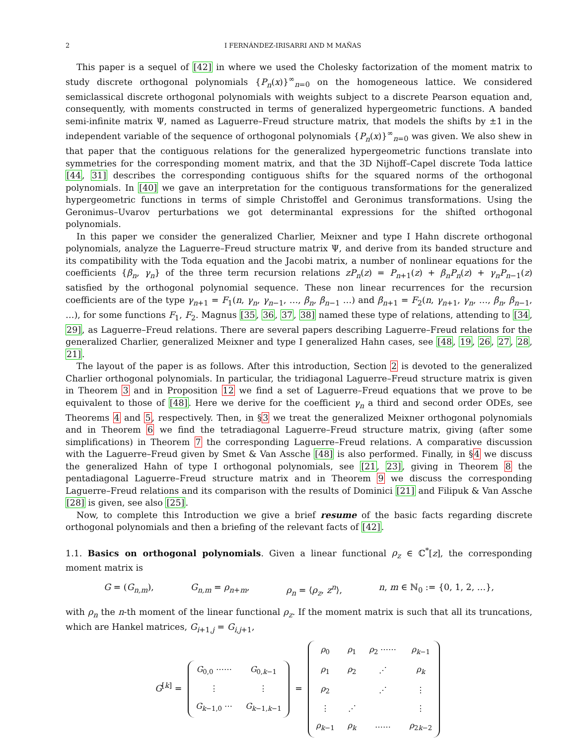2 I FERNÁNDEZ-IRISARRI AND M MAÑAS
This paper is a sequel of [42] in where we used the Cholesky factorization of the moment matrix to study discrete orthogonal polynomials {P<sub>n</sub>(x)}<sup>∞</sup><sub>n=0</sub> on the homogeneous lattice. We considered semiclassical discrete orthogonal polynomials with weights subject to a discrete Pearson equation and, consequently, with moments constructed in terms of generalized hypergeometric functions. A banded semi-infinite matrix Ψ, named as Laguerre–Freud structure matrix, that models the shifts by ±1 in the independent variable of the sequence of orthogonal polynomials {P<sub>n</sub>(x)}<sup>∞</sup><sub>n=0</sub> was given. We also shew in that paper that the contiguous relations for the generalized hypergeometric functions translate into symmetries for the corresponding moment matrix, and that the 3D Nijhoff–Capel discrete Toda lattice [44, 31] describes the corresponding contiguous shifts for the squared norms of the orthogonal polynomials. In [40] we gave an interpretation for the contiguous transformations for the generalized hypergeometric functions in terms of simple Christoffel and Geronimus transformations. Using the Geronimus–Uvarov perturbations we got determinantal expressions for the shifted orthogonal polynomials.
In this paper we consider the generalized Charlier, Meixner and type I Hahn discrete orthogonal polynomials, analyze the Laguerre–Freud structure matrix Ψ, and derive from its banded structure and its compatibility with the Toda equation and the Jacobi matrix, a number of nonlinear equations for the coefficients {β<sub>n</sub>, γ<sub>n</sub>} of the three term recursion relations zP<sub>n</sub>(z) = P<sub>n+1</sub>(z) + β<sub>n</sub>P<sub>n</sub>(z) + γ<sub>n</sub>P<sub>n−1</sub>(z) satisfied by the orthogonal polynomial sequence. These non linear recurrences for the recursion coefficients are of the type γ<sub>n+1</sub> = F<sub>1</sub>(n, γ<sub>n</sub>, γ<sub>n−1</sub>, …, β<sub>n</sub>, β<sub>n−1</sub> …) and β<sub>n+1</sub> = F<sub>2</sub>(n, γ<sub>n+1</sub>, γ<sub>n</sub>, …, β<sub>n</sub>, β<sub>n−1</sub>, …), for some functions F<sub>1</sub>, F<sub>2</sub>. Magnus [35, 36, 37, 38] named these type of relations, attending to [34, 29], as Laguerre–Freud relations. There are several papers describing Laguerre–Freud relations for the generalized Charlier, generalized Meixner and type I generalized Hahn cases, see [48, 19, 26, 27, 28, 21].
The layout of the paper is as follows. After this introduction, Section 2 is devoted to the generalized Charlier orthogonal polynomials. In particular, the tridiagonal Laguerre–Freud structure matrix is given in Theorem 3 and in Proposition 12 we find a set of Laguerre–Freud equations that we prove to be equivalent to those of [48]. Here we derive for the coefficient γ<sub>n</sub> a third and second order ODEs, see Theorems 4 and 5, respectively. Then, in §3 we treat the generalized Meixner orthogonal polynomials and in Theorem 6 we find the tetradiagonal Laguerre–Freud structure matrix, giving (after some simplifications) in Theorem 7 the corresponding Laguerre–Freud relations. A comparative discussion with the Laguerre–Freud given by Smet & Van Assche [48] is also performed. Finally, in §4 we discuss the generalized Hahn of type I orthogonal polynomials, see [21, 23], giving in Theorem 8 the pentadiagonal Laguerre–Freud structure matrix and in Theorem 9 we discuss the corresponding Laguerre–Freud relations and its comparison with the results of Dominici [21] and Filipuk & Van Assche [28] is given, see also [25].
Now, to complete this Introduction we give a brief resume of the basic facts regarding discrete orthogonal polynomials and then a briefing of the relevant facts of [42].
1.1. Basics on orthogonal polynomials. Given a linear functional ρ<sub>z</sub> ∈ ℂ<sup>*</sup>[z], the corresponding moment matrix is
G = (G<sub>n,m</sub>), G<sub>n,m</sub> = ρ<sub>n+m</sub>, ρ<sub>n</sub> = ⟨ρ<sub>z</sub>, z<sup>n</sup>⟩, n, m ∈ ℕ<sub>0</sub> := {0, 1, 2, …},
with ρ<sub>n</sub> the n-th moment of the linear functional ρ<sub>z</sub>. If the moment matrix is such that all its truncations, which are Hankel matrices, G<sub>i+1,j</sub> = G<sub>i,j+1</sub>,
G<sup>[k]</sup> =
| G<sub>0,0</sub> ⋯⋯ | G<sub>0,k−1</sub> |
| ⋮ | ⋮ |
| G<sub>k−1,0</sub> ⋯ | G<sub>k−1,k−1</sub> |
=
| ρ<sub>0</sub> | ρ<sub>1</sub> | ρ<sub>2</sub> ⋯⋯ | ρ<sub>k−1</sub> |
| ρ<sub>1</sub> | ρ<sub>2</sub> | ⋰ | ρ<sub>k</sub> |
| ρ<sub>2</sub> | | ⋰ | ⋮ |
| ⋮ | ⋰ | | ⋮ |
| ρ<sub>k−1</sub> | ρ<sub>k</sub> | ⋯⋯ | ρ<sub>2k−2</sub> |